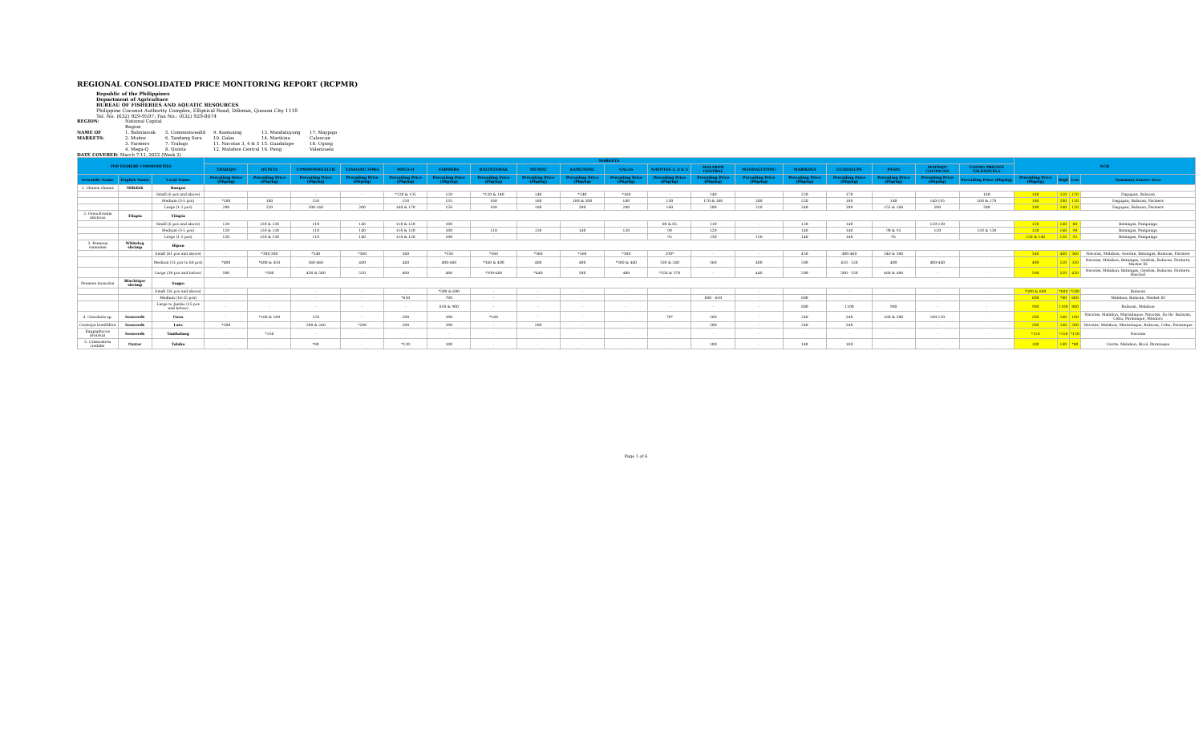REGIONAL CONSOLIDATED PRICE MONITORING REPORT (RCPMR)
Republic of the Philippines
Department of Agriculture
BUREAU OF FISHERIES AND AQUATIC RESOURCES
Philippine Coconut Authority Complex, Elliptical Road, Diliman, Quezon City 1118
Tel. No. (632) 929-9597; Fax No.: (632) 929-8074
REGION: National Capital Region NAME OF MARKETS: 1. Balintawak
2. Muñoz
3. Farmers
4. Mega-Q 5. Commonwealth
6. Tandang Sora
7. Trabajo
8. Quinta 9. Kamuning
10. Galas
11. Navotas 3, 4 & 5
12. Malabon Central 13. Mandaluyong
14. Marikina
15. Guadalupe
16. Pasig 17. Maypajo Caloocan
18. Ugong Valenzuela
DATE COVERED: March 7-11, 2022 (Week 2)
| TOP FISHERY COMMODITIES | | | MARKETS | | | | | | | | | | | | | | | | | | NCR | | | |
| --- | --- | --- | --- | --- | --- | --- | --- | --- | --- | --- | --- | --- | --- | --- | --- | --- | --- | --- | --- | --- | --- | --- | --- | --- |
| | | | TRABAJO | QUINTA | COMMONWEALTH | TANDANG SORA | MEGA-Q | FARMERS | BALINTAWAK | MUNOZ | KAMUNING | GALAS | NAVOTAS 3, 4 & 5 | MALABON CENTRAL | MANDALUYONG | MARIKINA | GUADALUPE | PASIG | MAYPAJO CALOOCAN | UGONG PRIVATE VALENZUELA | | | | |
| Scientific Name | English Name | Local Name | Prevailing Price (Php/kg) | Prevailing Price (Php/kg) | Prevailing Price (Php/kg) | Prevailing Price (Php/kg) | Prevailing Price (Php/kg) | Prevailing Price (Php/kg) | Prevailing Price (Php/kg) | Prevailing Price (Php/kg) | Prevailing Price (Php/kg) | Prevailing Price (Php/kg) | Prevailing Price (Php/kg) | Prevailing Price (Php/kg) | Prevailing Price (Php/kg) | Prevailing Price (Php/kg) | Prevailing Price (Php/kg) | Prevailing Price (Php/kg) | Prevailing Price (Php/kg) | Prevailing Price (Php/kg) | Prevailing Price (Php/kg) | High | Low | Summary Source Area |
| 1. Chanos chanos | Milkfish | Bangus | | | | | | | | | | | | | | | | | | | | | | |
| | | Small (6 pcs and above) | - | - | - | - | *120 & 135 | 120 | *120 & 140 | 140 | *140 | *160 | - | 140 | - | 220 | 170 | - | - | 140 | 140 | 220 | 120 | Dagupan, Bulacan |
| | | Medium (3-5 pcs) | *180 | 180 | 150 | - | 150 | 135 | 160 | 160 | 180 & 200 | 180 | 130 | 170 & 180 | 200 | 220 | 180 | 140 | 140-195 | 160 & 170 | 180 | 200 | 130 | Dagupan, Bulacan, Farmers |
| | | Large (1-2 pcs) | 200 | 220 | 200-240 | 200 | 160 & 170 | 150 | 180 | 180 | 200 | 200 | 160 | 200 | 220 | 240 | 200 | 155 & 160 | 200 | 200 | 200 | 240 | 150 | Dagupan, Bulacan, Farmers |
| 2. Oreochromis niloticus | Tilapia | Tilapia | | | | | | | | | | | | | | | | | | | | | | |
| | | Small (6 pcs and above) | 120 | 120 & 130 | 110 | 140 | 110 & 120 | 100 | - | - | - | - | 80 & 85 | 110 | - | 120 | 140 | - | 120-130 | - | 120 | 140 | 80 | Batangas, Pampanga |
| | | Medium (3-5 pcs) | 120 | 120 & 130 | 110 | 140 | 110 & 120 | 100 | 110 | 120 | 140 | 120 | 90 | 120 | - | 140 | 140 | 90 & 95 | 120 | 120 & 130 | 120 | 140 | 90 | Batangas, Pampanga |
| | | Large (1-2 pcs) | 120 | 120 & 130 | 110 | 140 | 110 & 120 | 100 | - | - | - | - | 95 | 130 | 150 | 140 | 140 | 95 | - | - | 120 & 140 | 150 | 95 | Batangas, Pampanga |
| 3. Penaeus vannamei | Whiteleg shrimp | Hipon | | | | | | | | | | | | | | | | | | | | | | |
| | | Small (61 pcs and above) | - | *300-380 | *340 | *360 | 340 | *350 | *360 | *360 | *360 | *380 | 290* | - | - | 450 | 400-460 | 340 & 360 | - | - | 340 | 460 | 360 | Navotas, Malabon, GenSan, Batangas, Bulacan, Farmers |
| | | Medium (31 pcs to 60 pcs) | *400 | *400 & 450 | 360-460 | 480 | 440 | 400-460 | *360 & 400 | 400 | 400 | *380 & 440 | 330 & 340 | 360 | 400 | 500 | 450 - 520 | 400 | 400-440 | - | 400 | 520 | 330 | Navotas, Malabon, Batangas, GenSan, Bulacan, Farmers, Market III |
| | | Large (30 pcs and below) | 500 | *500 | 430 & 500 | 550 | 480 | 480 | *390-440 | *440 | 500 | 400 | *350 & 370 | - | 440 | 500 | 500 - 550 | 460 & 480 | - | - | 500 | 550 | 430 | Navotas, Malabon, Batangas, GenSan, Bulacan, Farmers, Bacolod |
| Penaeus monodon | Blacktiger shrimp | Sugpo | | | | | | | | | | | | | | | | | | | | | | |
| | | Small (26 pcs and above) | - | - | - | - | - | *500 & 680 | - | - | - | - | - | - | - | - | - | - | - | - | *500 & 680 | *680 | *500 | Bulacan |
| | | Medium (16-25 pcs) | - | - | - | - | *650 | 700 | - | - | - | - | - | 600 - 650 | - | 600 | - | - | - | - | 600 | 700 | 600 | Malabon, Bulacan, Market III |
| | | Large to Jumbo (15 pcs and below) | - | - | - | - | - | 850 & 900 | - | - | - | - | - | - | - | 800 | 1100 | 900 | - | - | 900 | 1100 | 800 | Bulacan, Malabon |
| 4. Gracilaria sp. | Seaweeds | Guso | - | *160 & 180 | 120 | - | 200 | 200 | *160 | - | - | - | 70* | 180 | - | 240 | 240 | 160 & 200 | 100-120 | - | 200 | 240 | 100 | Navotas, Malabon, Marinduque, Navotas, Ilo-Ilo- Bulacan, Cebu, Paranaque, Mindoro |
| Caulerpa lentillifera | Seaweeds | Lato | *200 | - | 200 & 240 | *200 | 200 | 200 | - | 200 | - | - | - | 200 | - | 240 | 240 | - | - | - | 200 | 240 | 200 | Navotas, Malabon, Marinduque, Bulacan, Cebu, Paranaque |
| Kappaphycus alvarezii | Seaweeds | Tambalang | - | *150 | - | - | - | - | - | - | - | - | - | - | - | - | - | - | - | - | *150 | *150 | *150 | Navotas |
| 5. Crassostrea iredalie | Oyster | Talaba | - | - | *80 | - | *120 | 100 | - | - | - | - | - | 100 | - | 140 | 180 | - | - | - | 100 | 180 | *80 | Cavite, Malabon, Bicol, Paranaque |
Page 1 of 6